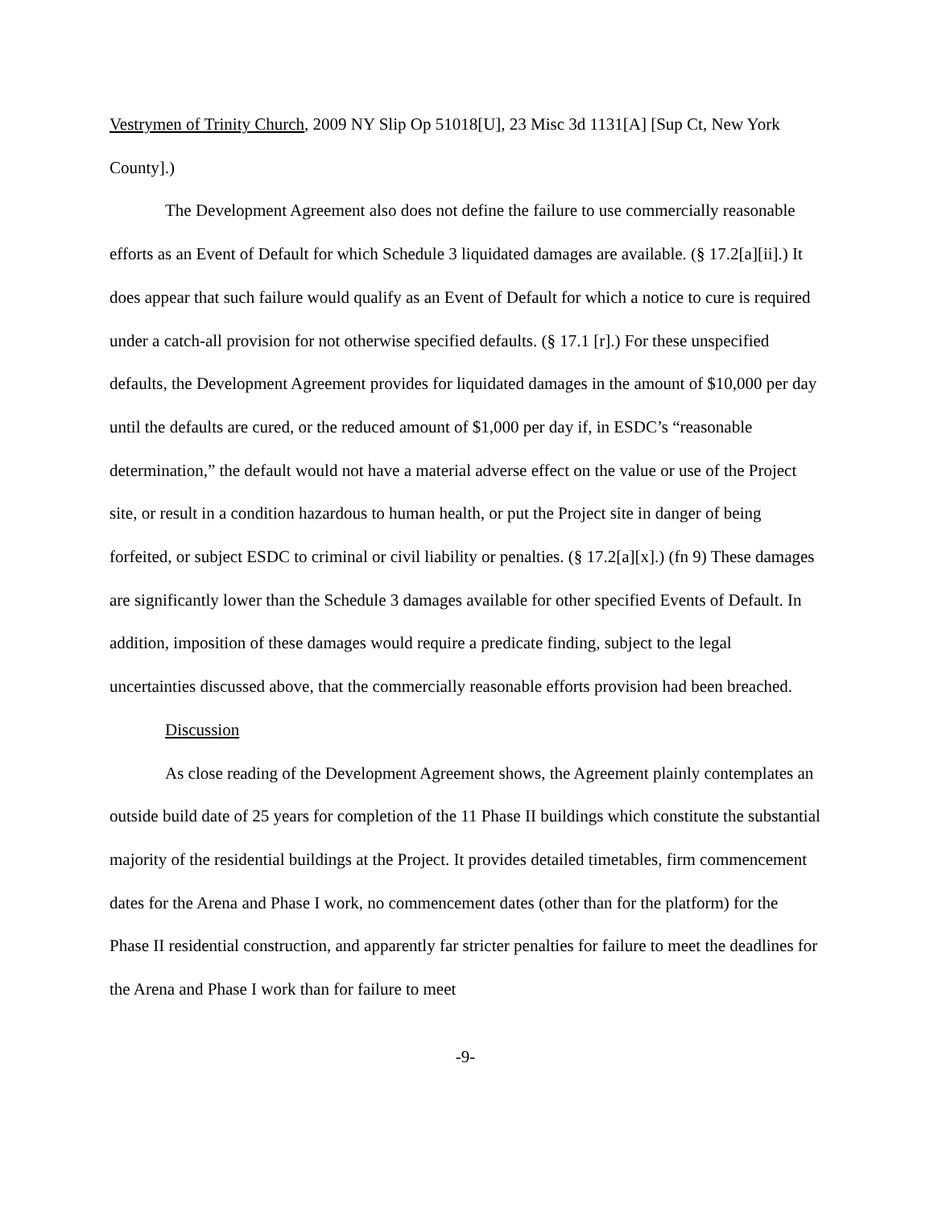Vestrymen of Trinity Church, 2009 NY Slip Op 51018[U], 23 Misc 3d 1131[A] [Sup Ct, New York County].)
The Development Agreement also does not define the failure to use commercially reasonable efforts as an Event of Default for which Schedule 3 liquidated damages are available. (§ 17.2[a][ii].) It does appear that such failure would qualify as an Event of Default for which a notice to cure is required under a catch-all provision for not otherwise specified defaults. (§ 17.1 [r].) For these unspecified defaults, the Development Agreement provides for liquidated damages in the amount of $10,000 per day until the defaults are cured, or the reduced amount of $1,000 per day if, in ESDC’s “reasonable determination,” the default would not have a material adverse effect on the value or use of the Project site, or result in a condition hazardous to human health, or put the Project site in danger of being forfeited, or subject ESDC to criminal or civil liability or penalties. (§ 17.2[a][x].) (fn 9) These damages are significantly lower than the Schedule 3 damages available for other specified Events of Default. In addition, imposition of these damages would require a predicate finding, subject to the legal uncertainties discussed above, that the commercially reasonable efforts provision had been breached.
Discussion
As close reading of the Development Agreement shows, the Agreement plainly contemplates an outside build date of 25 years for completion of the 11 Phase II buildings which constitute the substantial majority of the residential buildings at the Project. It provides detailed timetables, firm commencement dates for the Arena and Phase I work, no commencement dates (other than for the platform) for the Phase II residential construction, and apparently far stricter penalties for failure to meet the deadlines for the Arena and Phase I work than for failure to meet
-9-